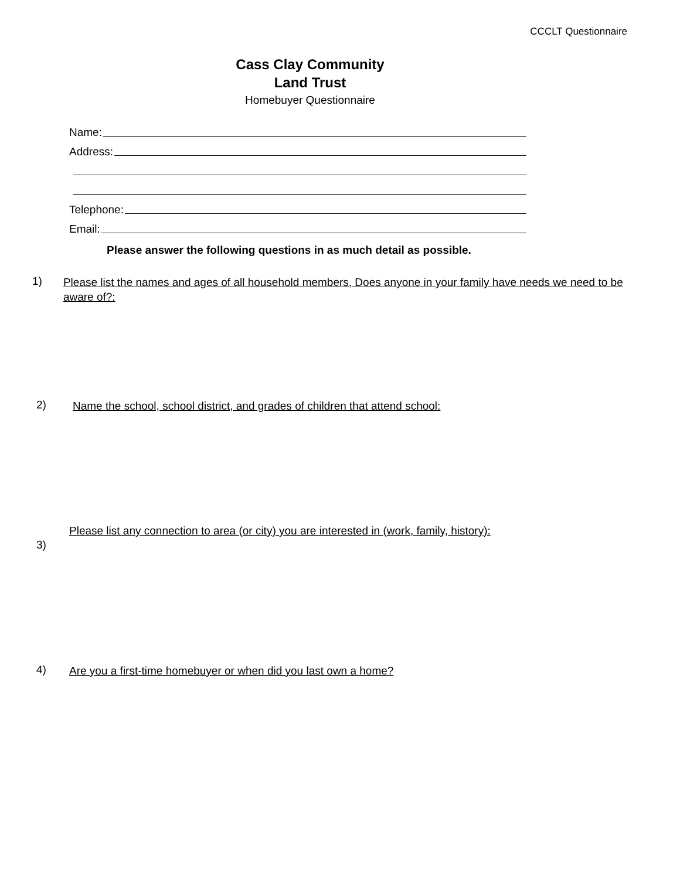CCCLT Questionnaire
Cass Clay Community
Land Trust
Homebuyer Questionnaire
Name:
Address:
Telephone:
Email:
Please answer the following questions in as much detail as possible.
1) Please list the names and ages of all household members, Does anyone in your family have needs we need to be aware of?:
2) Name the school, school district, and grades of children that attend school:
3) Please list any connection to area (or city) you are interested in (work, family, history):
4) Are you a first-time homebuyer or when did you last own a home?